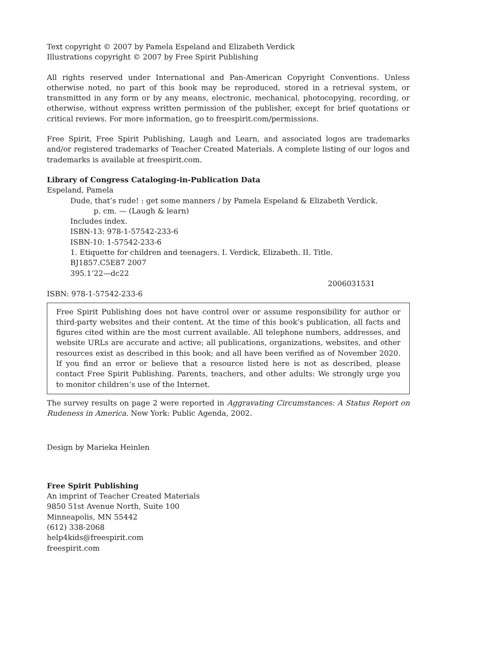Text copyright © 2007 by Pamela Espeland and Elizabeth Verdick
Illustrations copyright © 2007 by Free Spirit Publishing
All rights reserved under International and Pan-American Copyright Conventions. Unless otherwise noted, no part of this book may be reproduced, stored in a retrieval system, or transmitted in any form or by any means, electronic, mechanical, photocopying, recording, or otherwise, without express written permission of the publisher, except for brief quotations or critical reviews. For more information, go to freespirit.com/permissions.
Free Spirit, Free Spirit Publishing, Laugh and Learn, and associated logos are trademarks and/or registered trademarks of Teacher Created Materials. A complete listing of our logos and trademarks is available at freespirit.com.
Library of Congress Cataloging-in-Publication Data
Espeland, Pamela
Dude, that’s rude! : get some manners / by Pamela Espeland & Elizabeth Verdick.
p. cm. — (Laugh & learn)
Includes index.
ISBN-13: 978-1-57542-233-6
ISBN-10: 1-57542-233-6
1. Etiquette for children and teenagers. I. Verdick, Elizabeth. II. Title.
BJ1857.C5E87 2007
395.1’22—dc22
2006031531
ISBN: 978-1-57542-233-6
Free Spirit Publishing does not have control over or assume responsibility for author or third-party websites and their content. At the time of this book’s publication, all facts and figures cited within are the most current available. All telephone numbers, addresses, and website URLs are accurate and active; all publications, organizations, websites, and other resources exist as described in this book; and all have been verified as of November 2020. If you find an error or believe that a resource listed here is not as described, please contact Free Spirit Publishing. Parents, teachers, and other adults: We strongly urge you to monitor children’s use of the Internet.
The survey results on page 2 were reported in Aggravating Circumstances: A Status Report on Rudeness in America. New York: Public Agenda, 2002.
Design by Marieka Heinlen
Free Spirit Publishing
An imprint of Teacher Created Materials
9850 51st Avenue North, Suite 100
Minneapolis, MN 55442
(612) 338-2068
help4kids@freespirit.com
freespirit.com